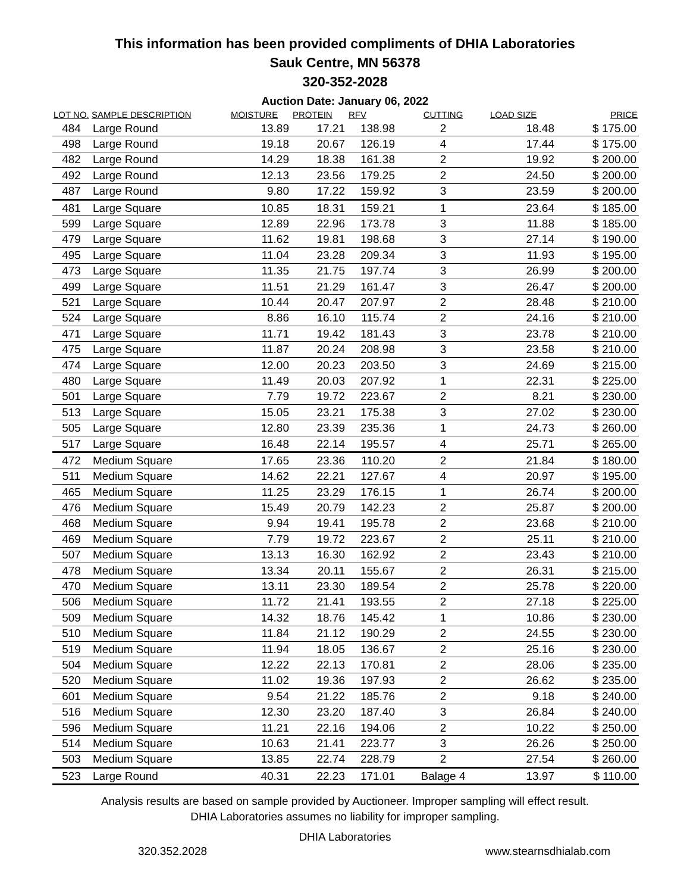This information has been provided compliments of DHIA Laboratories
Sauk Centre, MN 56378
320-352-2028
Auction Date: January 06, 2022
| LOT NO. | SAMPLE DESCRIPTION | MOISTURE | PROTEIN | RFV | CUTTING | LOAD SIZE | PRICE |
| --- | --- | --- | --- | --- | --- | --- | --- |
| 484 | Large Round | 13.89 | 17.21 | 138.98 | 2 | 18.48 | $ 175.00 |
| 498 | Large Round | 19.18 | 20.67 | 126.19 | 4 | 17.44 | $ 175.00 |
| 482 | Large Round | 14.29 | 18.38 | 161.38 | 2 | 19.92 | $ 200.00 |
| 492 | Large Round | 12.13 | 23.56 | 179.25 | 2 | 24.50 | $ 200.00 |
| 487 | Large Round | 9.80 | 17.22 | 159.92 | 3 | 23.59 | $ 200.00 |
| 481 | Large Square | 10.85 | 18.31 | 159.21 | 1 | 23.64 | $ 185.00 |
| 599 | Large Square | 12.89 | 22.96 | 173.78 | 3 | 11.88 | $ 185.00 |
| 479 | Large Square | 11.62 | 19.81 | 198.68 | 3 | 27.14 | $ 190.00 |
| 495 | Large Square | 11.04 | 23.28 | 209.34 | 3 | 11.93 | $ 195.00 |
| 473 | Large Square | 11.35 | 21.75 | 197.74 | 3 | 26.99 | $ 200.00 |
| 499 | Large Square | 11.51 | 21.29 | 161.47 | 3 | 26.47 | $ 200.00 |
| 521 | Large Square | 10.44 | 20.47 | 207.97 | 2 | 28.48 | $ 210.00 |
| 524 | Large Square | 8.86 | 16.10 | 115.74 | 2 | 24.16 | $ 210.00 |
| 471 | Large Square | 11.71 | 19.42 | 181.43 | 3 | 23.78 | $ 210.00 |
| 475 | Large Square | 11.87 | 20.24 | 208.98 | 3 | 23.58 | $ 210.00 |
| 474 | Large Square | 12.00 | 20.23 | 203.50 | 3 | 24.69 | $ 215.00 |
| 480 | Large Square | 11.49 | 20.03 | 207.92 | 1 | 22.31 | $ 225.00 |
| 501 | Large Square | 7.79 | 19.72 | 223.67 | 2 | 8.21 | $ 230.00 |
| 513 | Large Square | 15.05 | 23.21 | 175.38 | 3 | 27.02 | $ 230.00 |
| 505 | Large Square | 12.80 | 23.39 | 235.36 | 1 | 24.73 | $ 260.00 |
| 517 | Large Square | 16.48 | 22.14 | 195.57 | 4 | 25.71 | $ 265.00 |
| 472 | Medium Square | 17.65 | 23.36 | 110.20 | 2 | 21.84 | $ 180.00 |
| 511 | Medium Square | 14.62 | 22.21 | 127.67 | 4 | 20.97 | $ 195.00 |
| 465 | Medium Square | 11.25 | 23.29 | 176.15 | 1 | 26.74 | $ 200.00 |
| 476 | Medium Square | 15.49 | 20.79 | 142.23 | 2 | 25.87 | $ 200.00 |
| 468 | Medium Square | 9.94 | 19.41 | 195.78 | 2 | 23.68 | $ 210.00 |
| 469 | Medium Square | 7.79 | 19.72 | 223.67 | 2 | 25.11 | $ 210.00 |
| 507 | Medium Square | 13.13 | 16.30 | 162.92 | 2 | 23.43 | $ 210.00 |
| 478 | Medium Square | 13.34 | 20.11 | 155.67 | 2 | 26.31 | $ 215.00 |
| 470 | Medium Square | 13.11 | 23.30 | 189.54 | 2 | 25.78 | $ 220.00 |
| 506 | Medium Square | 11.72 | 21.41 | 193.55 | 2 | 27.18 | $ 225.00 |
| 509 | Medium Square | 14.32 | 18.76 | 145.42 | 1 | 10.86 | $ 230.00 |
| 510 | Medium Square | 11.84 | 21.12 | 190.29 | 2 | 24.55 | $ 230.00 |
| 519 | Medium Square | 11.94 | 18.05 | 136.67 | 2 | 25.16 | $ 230.00 |
| 504 | Medium Square | 12.22 | 22.13 | 170.81 | 2 | 28.06 | $ 235.00 |
| 520 | Medium Square | 11.02 | 19.36 | 197.93 | 2 | 26.62 | $ 235.00 |
| 601 | Medium Square | 9.54 | 21.22 | 185.76 | 2 | 9.18 | $ 240.00 |
| 516 | Medium Square | 12.30 | 23.20 | 187.40 | 3 | 26.84 | $ 240.00 |
| 596 | Medium Square | 11.21 | 22.16 | 194.06 | 2 | 10.22 | $ 250.00 |
| 514 | Medium Square | 10.63 | 21.41 | 223.77 | 3 | 26.26 | $ 250.00 |
| 503 | Medium Square | 13.85 | 22.74 | 228.79 | 2 | 27.54 | $ 260.00 |
| 523 | Large Round | 40.31 | 22.23 | 171.01 | Balage 4 | 13.97 | $ 110.00 |
Analysis results are based on sample provided by Auctioneer. Improper sampling will effect result.
DHIA Laboratories assumes no liability for improper sampling.
DHIA Laboratories
320.352.2028 www.stearnsdhialab.com